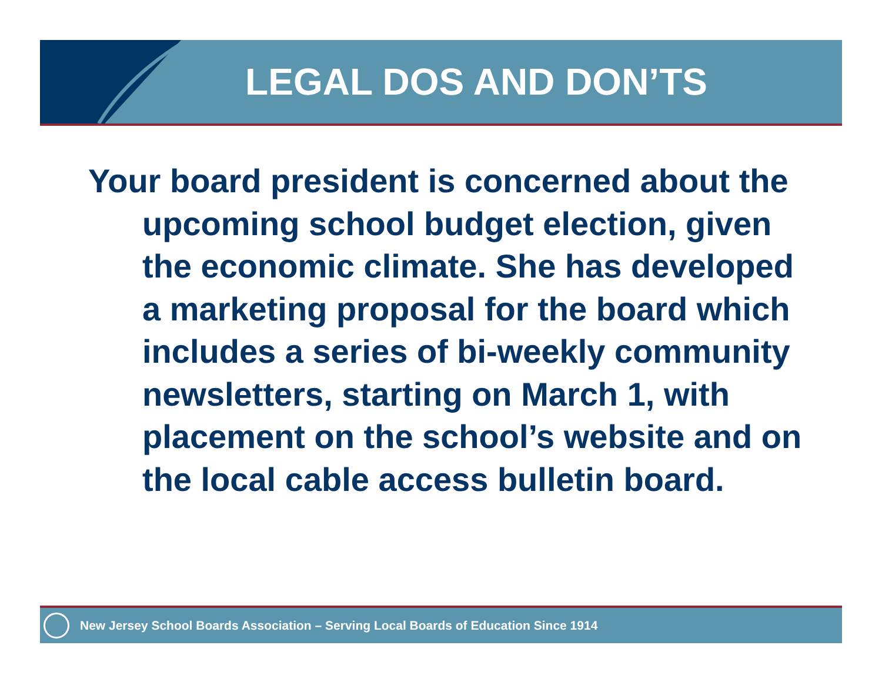LEGAL DOS AND DON’TS
Your board president is concerned about the upcoming school budget election, given the economic climate. She has developed a marketing proposal for the board which includes a series of bi-weekly community newsletters, starting on March 1, with placement on the school’s website and on the local cable access bulletin board.
New Jersey School Boards Association – Serving Local Boards of Education Since 1914